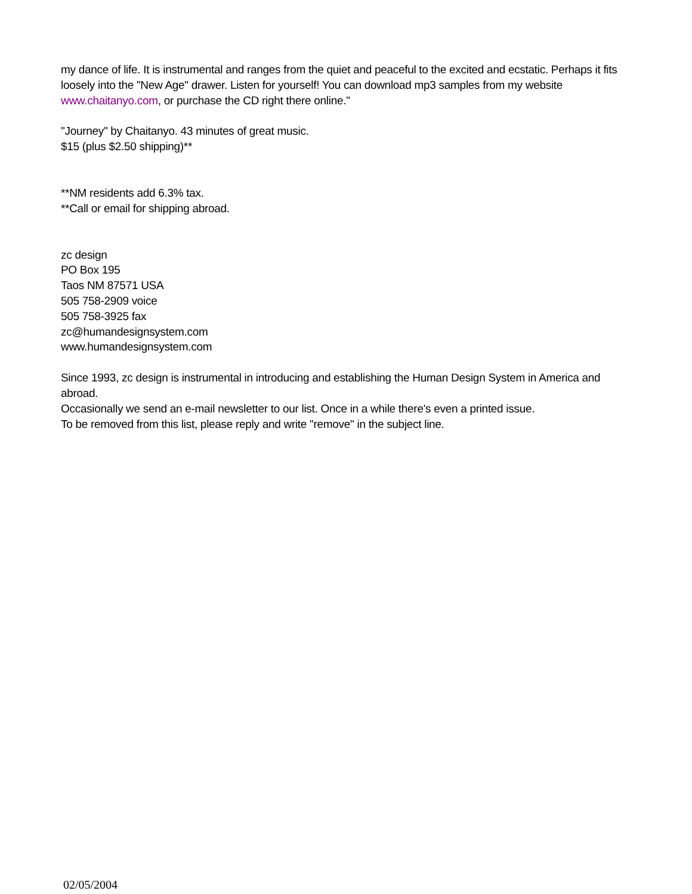my dance of life. It is instrumental and ranges from the quiet and peaceful to the excited and ecstatic. Perhaps it fits loosely into the "New Age" drawer. Listen for yourself! You can download mp3 samples from my website www.chaitanyo.com, or purchase the CD right there online."
"Journey" by Chaitanyo. 43 minutes of great music.
$15 (plus $2.50 shipping)**
**NM residents add 6.3% tax.
**Call or email for shipping abroad.
zc design
PO Box 195
Taos NM 87571 USA
505 758-2909 voice
505 758-3925 fax
zc@humandesignsystem.com
www.humandesignsystem.com
Since 1993, zc design is instrumental in introducing and establishing the Human Design System in America and abroad.
Occasionally we send an e-mail newsletter to our list. Once in a while there's even a printed issue.
To be removed from this list, please reply and write "remove" in the subject line.
02/05/2004